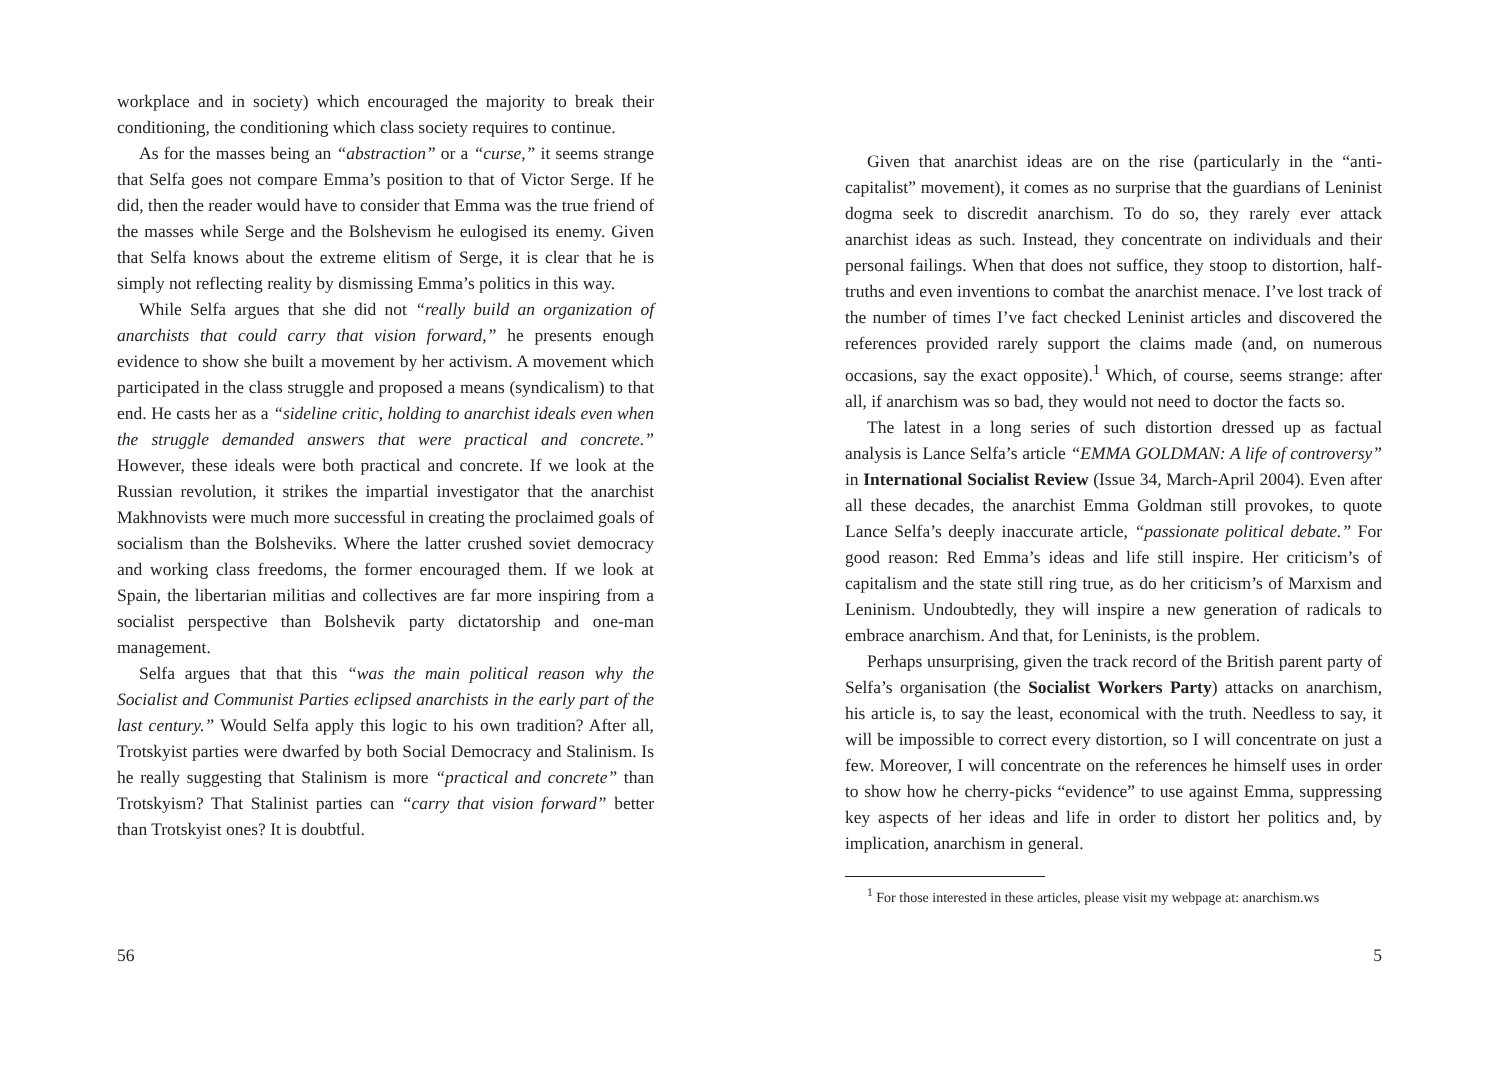workplace and in society) which encouraged the majority to break their conditioning, the conditioning which class society requires to continue.
As for the masses being an “abstraction” or a “curse,” it seems strange that Selfa goes not compare Emma’s position to that of Victor Serge. If he did, then the reader would have to consider that Emma was the true friend of the masses while Serge and the Bolshevism he eulogised its enemy. Given that Selfa knows about the extreme elitism of Serge, it is clear that he is simply not reflecting reality by dismissing Emma’s politics in this way.
While Selfa argues that she did not “really build an organization of anarchists that could carry that vision forward,” he presents enough evidence to show she built a movement by her activism. A movement which participated in the class struggle and proposed a means (syndicalism) to that end. He casts her as a “sideline critic, holding to anarchist ideals even when the struggle demanded answers that were practical and concrete.” However, these ideals were both practical and concrete. If we look at the Russian revolution, it strikes the impartial investigator that the anarchist Makhnovists were much more successful in creating the proclaimed goals of socialism than the Bolsheviks. Where the latter crushed soviet democracy and working class freedoms, the former encouraged them. If we look at Spain, the libertarian militias and collectives are far more inspiring from a socialist perspective than Bolshevik party dictatorship and one-man management.
Selfa argues that that this “was the main political reason why the Socialist and Communist Parties eclipsed anarchists in the early part of the last century.” Would Selfa apply this logic to his own tradition? After all, Trotskyist parties were dwarfed by both Social Democracy and Stalinism. Is he really suggesting that Stalinism is more “practical and concrete” than Trotskyism? That Stalinist parties can “carry that vision forward” better than Trotskyist ones? It is doubtful.
56
Given that anarchist ideas are on the rise (particularly in the “anti-capitalist” movement), it comes as no surprise that the guardians of Leninist dogma seek to discredit anarchism. To do so, they rarely ever attack anarchist ideas as such. Instead, they concentrate on individuals and their personal failings. When that does not suffice, they stoop to distortion, half-truths and even inventions to combat the anarchist menace. I’ve lost track of the number of times I’ve fact checked Leninist articles and discovered the references provided rarely support the claims made (and, on numerous occasions, say the exact opposite).<sup>1</sup> Which, of course, seems strange: after all, if anarchism was so bad, they would not need to doctor the facts so.
The latest in a long series of such distortion dressed up as factual analysis is Lance Selfa’s article “EMMA GOLDMAN: A life of controversy” in International Socialist Review (Issue 34, March-April 2004). Even after all these decades, the anarchist Emma Goldman still provokes, to quote Lance Selfa’s deeply inaccurate article, “passionate political debate.” For good reason: Red Emma’s ideas and life still inspire. Her criticism’s of capitalism and the state still ring true, as do her criticism’s of Marxism and Leninism. Undoubtedly, they will inspire a new generation of radicals to embrace anarchism. And that, for Leninists, is the problem.
Perhaps unsurprising, given the track record of the British parent party of Selfa’s organisation (the Socialist Workers Party) attacks on anarchism, his article is, to say the least, economical with the truth. Needless to say, it will be impossible to correct every distortion, so I will concentrate on just a few. Moreover, I will concentrate on the references he himself uses in order to show how he cherry-picks “evidence” to use against Emma, suppressing key aspects of her ideas and life in order to distort her politics and, by implication, anarchism in general.
<sup>1</sup> For those interested in these articles, please visit my webpage at: anarchism.ws
5